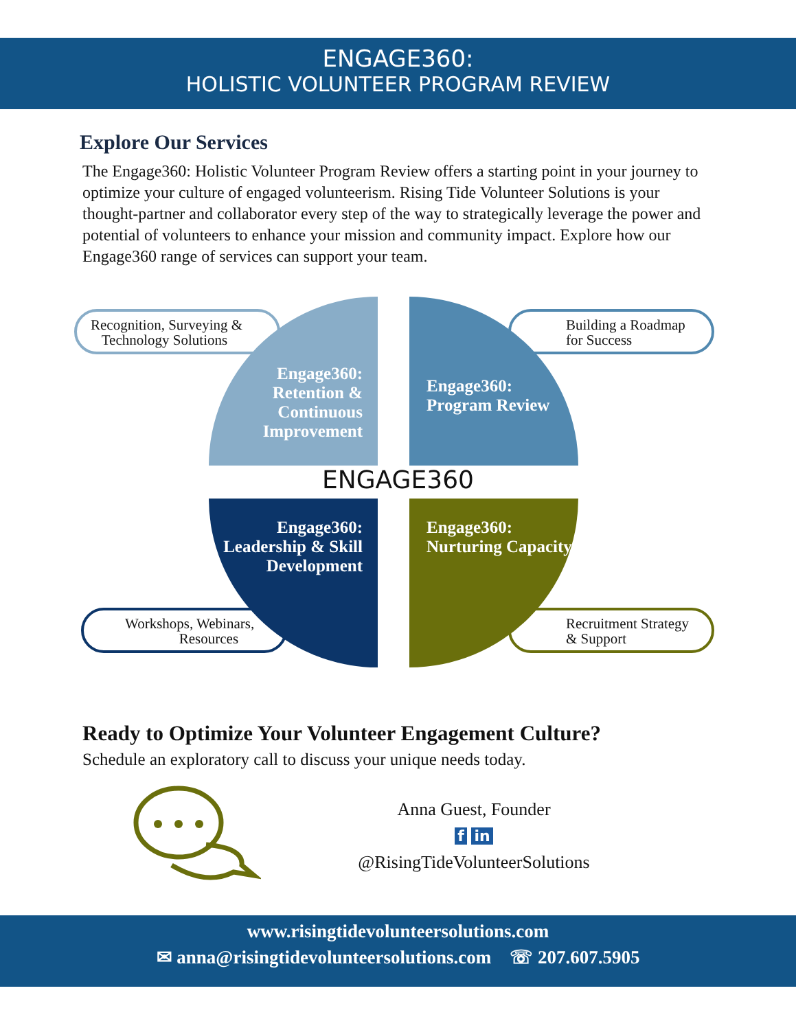ENGAGE360:
HOLISTIC VOLUNTEER PROGRAM REVIEW
Explore Our Services
The Engage360: Holistic Volunteer Program Review offers a starting point in your journey to optimize your culture of engaged volunteerism. Rising Tide Volunteer Solutions is your thought-partner and collaborator every step of the way to strategically leverage the power and potential of volunteers to enhance your mission and community impact. Explore how our Engage360 range of services can support your team.
Recognition, Surveying &
Technology Solutions
Building a Roadmap
for Success
Engage360: Retention & Continuous Improvement
Engage360: Program Review
ENGAGE360
Workshops, Webinars,
Resources
Recruitment Strategy
& Support
Engage360: Leadership & Skill Development
Engage360: Nurturing Capacity
Ready to Optimize Your Volunteer Engagement Culture?
Schedule an exploratory call to discuss your unique needs today.
Anna Guest, Founder
f in
@RisingTideVolunteerSolutions
www.risingtidevolunteersolutions.com
✉ anna@risingtidevolunteersolutions.com ☏ 207.607.5905